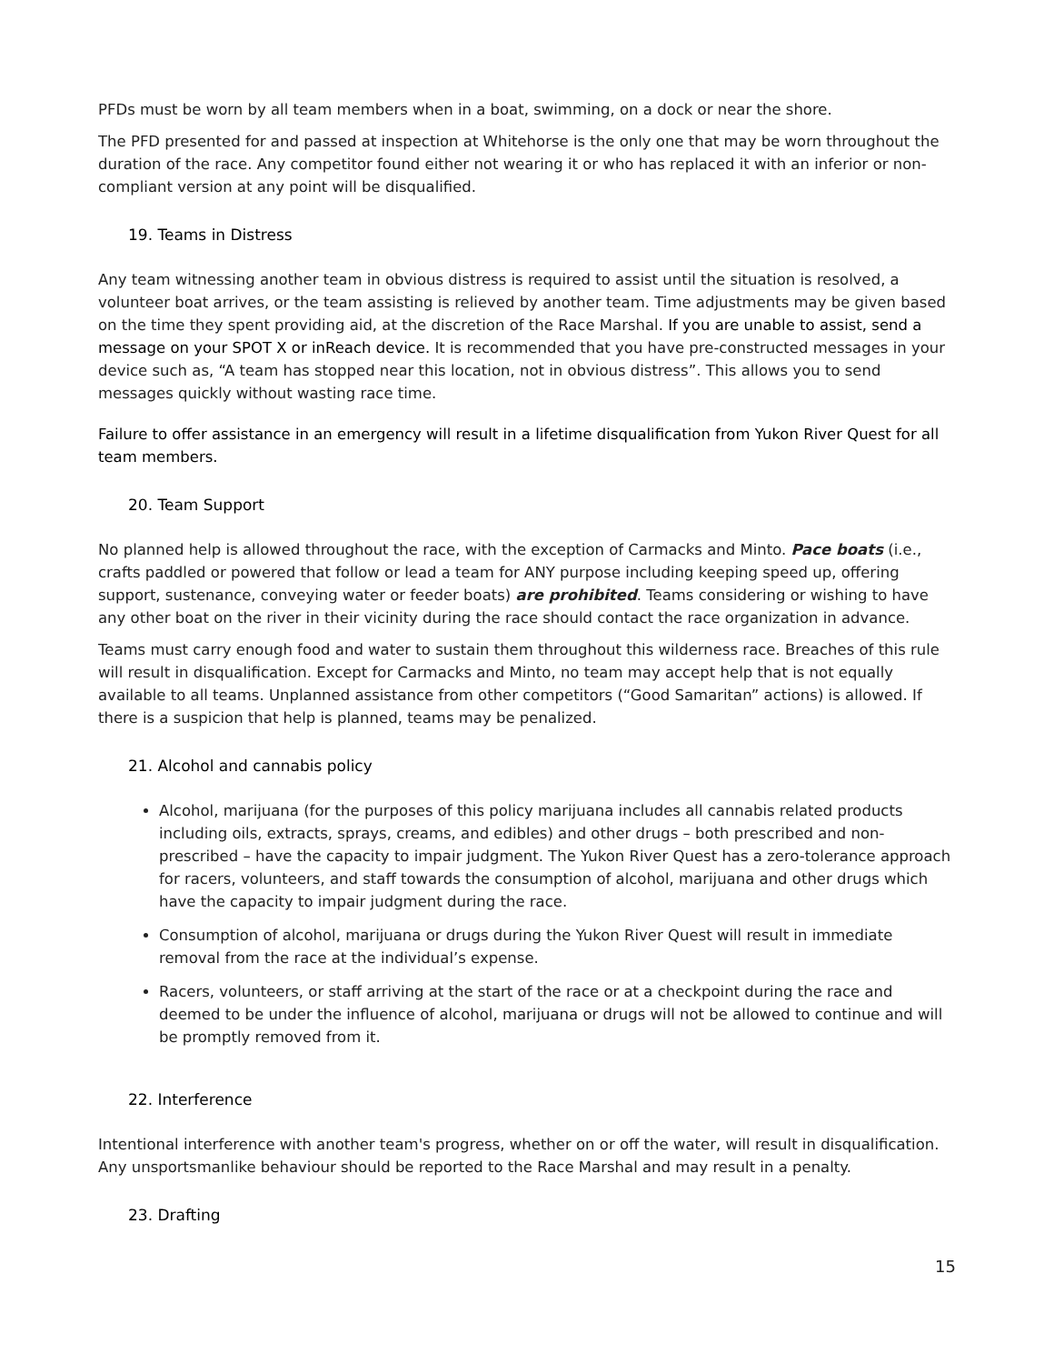PFDs must be worn by all team members when in a boat, swimming, on a dock or near the shore.
The PFD presented for and passed at inspection at Whitehorse is the only one that may be worn throughout the duration of the race. Any competitor found either not wearing it or who has replaced it with an inferior or non-compliant version at any point will be disqualified.
19. Teams in Distress
Any team witnessing another team in obvious distress is required to assist until the situation is resolved, a volunteer boat arrives, or the team assisting is relieved by another team. Time adjustments may be given based on the time they spent providing aid, at the discretion of the Race Marshal. If you are unable to assist, send a message on your SPOT X or inReach device. It is recommended that you have pre-constructed messages in your device such as, “A team has stopped near this location, not in obvious distress”. This allows you to send messages quickly without wasting race time.
Failure to offer assistance in an emergency will result in a lifetime disqualification from Yukon River Quest for all team members.
20. Team Support
No planned help is allowed throughout the race, with the exception of Carmacks and Minto. Pace boats (i.e., crafts paddled or powered that follow or lead a team for ANY purpose including keeping speed up, offering support, sustenance, conveying water or feeder boats) are prohibited. Teams considering or wishing to have any other boat on the river in their vicinity during the race should contact the race organization in advance.
Teams must carry enough food and water to sustain them throughout this wilderness race. Breaches of this rule will result in disqualification. Except for Carmacks and Minto, no team may accept help that is not equally available to all teams. Unplanned assistance from other competitors (“Good Samaritan” actions) is allowed. If there is a suspicion that help is planned, teams may be penalized.
21. Alcohol and cannabis policy
Alcohol, marijuana (for the purposes of this policy marijuana includes all cannabis related products including oils, extracts, sprays, creams, and edibles) and other drugs – both prescribed and non-prescribed – have the capacity to impair judgment. The Yukon River Quest has a zero-tolerance approach for racers, volunteers, and staff towards the consumption of alcohol, marijuana and other drugs which have the capacity to impair judgment during the race.
Consumption of alcohol, marijuana or drugs during the Yukon River Quest will result in immediate removal from the race at the individual’s expense.
Racers, volunteers, or staff arriving at the start of the race or at a checkpoint during the race and deemed to be under the influence of alcohol, marijuana or drugs will not be allowed to continue and will be promptly removed from it.
22. Interference
Intentional interference with another team's progress, whether on or off the water, will result in disqualification. Any unsportsmanlike behaviour should be reported to the Race Marshal and may result in a penalty.
23. Drafting
15